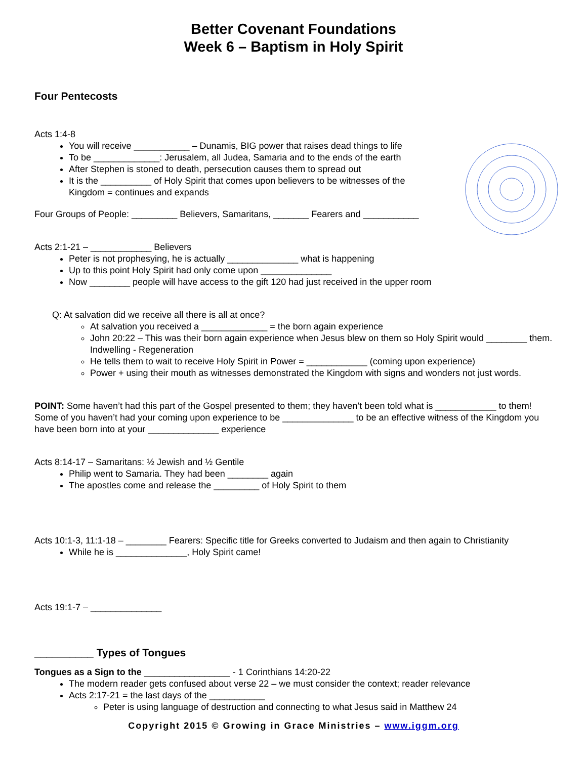Better Covenant Foundations
Week 6 – Baptism in Holy Spirit
Four Pentecosts
Acts 1:4-8
You will receive ___________ – Dunamis, BIG power that raises dead things to life
To be _____________: Jerusalem, all Judea, Samaria and to the ends of the earth
After Stephen is stoned to death, persecution causes them to spread out
It is the __________ of Holy Spirit that comes upon believers to be witnesses of the
Kingdom = continues and expands
Four Groups of People: _________ Believers, Samaritans, _______ Fearers and ___________
Acts 2:1-21 – ____________ Believers
Peter is not prophesying, he is actually ______________ what is happening
Up to this point Holy Spirit had only come upon ______________
Now ________ people will have access to the gift 120 had just received in the upper room
Q: At salvation did we receive all there is all at once?
At salvation you received a _____________ = the born again experience
John 20:22 – This was their born again experience when Jesus blew on them so Holy Spirit would ________ them. Indwelling - Regeneration
He tells them to wait to receive Holy Spirit in Power = ____________ (coming upon experience)
Power + using their mouth as witnesses demonstrated the Kingdom with signs and wonders not just words.
POINT: Some haven’t had this part of the Gospel presented to them; they haven’t been told what is ____________ to them! Some of you haven’t had your coming upon experience to be ______________ to be an effective witness of the Kingdom you have been born into at your ______________ experience
Acts 8:14-17 – Samaritans: ½ Jewish and ½ Gentile
Philip went to Samaria. They had been ________ again
The apostles come and release the _________ of Holy Spirit to them
Acts 10:1-3, 11:1-18 – ________ Fearers: Specific title for Greeks converted to Judaism and then again to Christianity
While he is ______________, Holy Spirit came!
Acts 19:1-7 – ______________
__________ Types of Tongues
Tongues as a Sign to the _________________ - 1 Corinthians 14:20-22
The modern reader gets confused about verse 22 – we must consider the context; reader relevance
Acts 2:17-21 = the last days of the ___________
Peter is using language of destruction and connecting to what Jesus said in Matthew 24
Copyright 2015 © Growing in Grace Ministries – www.iggm.org